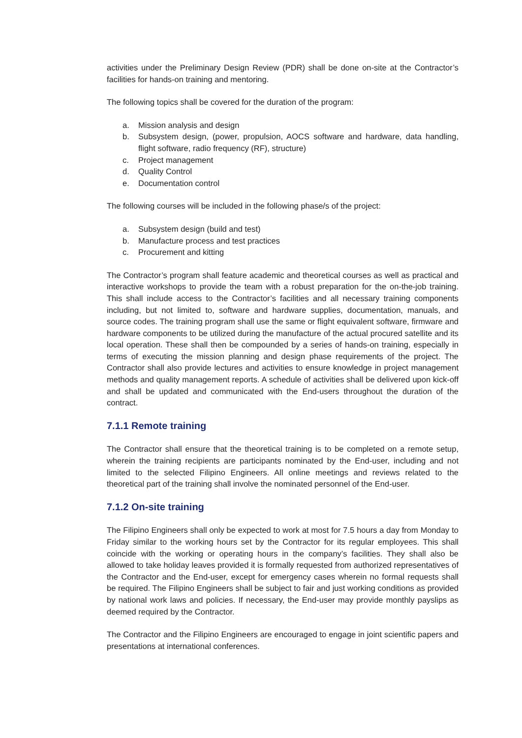activities under the Preliminary Design Review (PDR) shall be done on-site at the Contractor’s facilities for hands-on training and mentoring.
The following topics shall be covered for the duration of the program:
a. Mission analysis and design
b. Subsystem design, (power, propulsion, AOCS software and hardware, data handling, flight software, radio frequency (RF), structure)
c. Project management
d. Quality Control
e. Documentation control
The following courses will be included in the following phase/s of the project:
a. Subsystem design (build and test)
b. Manufacture process and test practices
c. Procurement and kitting
The Contractor’s program shall feature academic and theoretical courses as well as practical and interactive workshops to provide the team with a robust preparation for the on-the-job training. This shall include access to the Contractor’s facilities and all necessary training components including, but not limited to, software and hardware supplies, documentation, manuals, and source codes. The training program shall use the same or flight equivalent software, firmware and hardware components to be utilized during the manufacture of the actual procured satellite and its local operation. These shall then be compounded by a series of hands-on training, especially in terms of executing the mission planning and design phase requirements of the project. The Contractor shall also provide lectures and activities to ensure knowledge in project management methods and quality management reports. A schedule of activities shall be delivered upon kick-off and shall be updated and communicated with the End-users throughout the duration of the contract.
7.1.1 Remote training
The Contractor shall ensure that the theoretical training is to be completed on a remote setup, wherein the training recipients are participants nominated by the End-user, including and not limited to the selected Filipino Engineers. All online meetings and reviews related to the theoretical part of the training shall involve the nominated personnel of the End-user.
7.1.2 On-site training
The Filipino Engineers shall only be expected to work at most for 7.5 hours a day from Monday to Friday similar to the working hours set by the Contractor for its regular employees. This shall coincide with the working or operating hours in the company’s facilities. They shall also be allowed to take holiday leaves provided it is formally requested from authorized representatives of the Contractor and the End-user, except for emergency cases wherein no formal requests shall be required. The Filipino Engineers shall be subject to fair and just working conditions as provided by national work laws and policies. If necessary, the End-user may provide monthly payslips as deemed required by the Contractor.
The Contractor and the Filipino Engineers are encouraged to engage in joint scientific papers and presentations at international conferences.